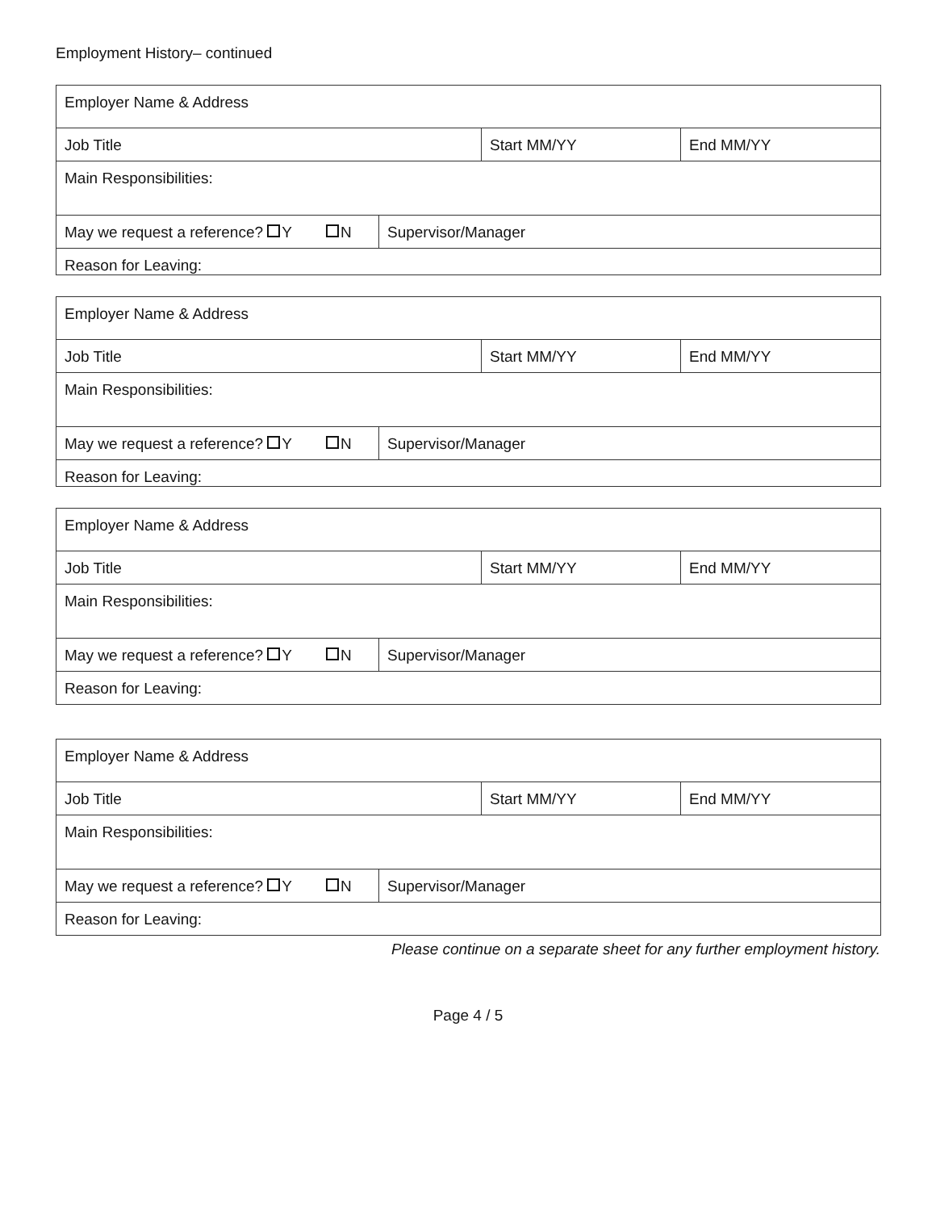Employment History– continued
| Employer Name & Address | | | |
| Job Title | | Start MM/YY | End MM/YY |
| Main Responsibilities: | | | |
| May we request a reference? Y N | Supervisor/Manager | | |
| Reason for Leaving: | | | |
| Employer Name & Address | | | |
| Job Title | | Start MM/YY | End MM/YY |
| Main Responsibilities: | | | |
| May we request a reference? Y N | Supervisor/Manager | | |
| Reason for Leaving: | | | |
| Employer Name & Address | | | |
| Job Title | | Start MM/YY | End MM/YY |
| Main Responsibilities: | | | |
| May we request a reference? Y N | Supervisor/Manager | | |
| Reason for Leaving: | | | |
| Employer Name & Address | | | |
| Job Title | | Start MM/YY | End MM/YY |
| Main Responsibilities: | | | |
| May we request a reference? Y N | Supervisor/Manager | | |
| Reason for Leaving: | | | |
Please continue on a separate sheet for any further employment history.
Page 4 / 5